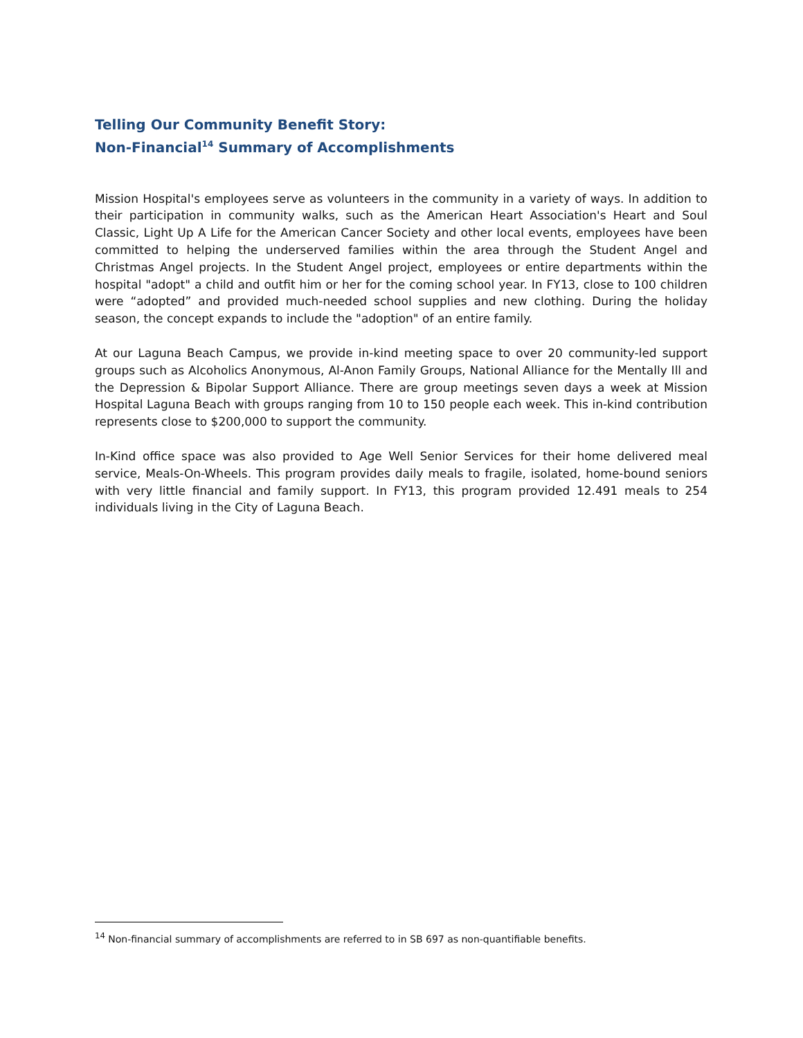Telling Our Community Benefit Story:
Non-Financial<sup>14</sup> Summary of Accomplishments
Mission Hospital's employees serve as volunteers in the community in a variety of ways. In addition to their participation in community walks, such as the American Heart Association's Heart and Soul Classic, Light Up A Life for the American Cancer Society and other local events, employees have been committed to helping the underserved families within the area through the Student Angel and Christmas Angel projects. In the Student Angel project, employees or entire departments within the hospital "adopt" a child and outfit him or her for the coming school year. In FY13, close to 100 children were “adopted” and provided much-needed school supplies and new clothing. During the holiday season, the concept expands to include the "adoption" of an entire family.
At our Laguna Beach Campus, we provide in-kind meeting space to over 20 community-led support groups such as Alcoholics Anonymous, Al-Anon Family Groups, National Alliance for the Mentally Ill and the Depression & Bipolar Support Alliance. There are group meetings seven days a week at Mission Hospital Laguna Beach with groups ranging from 10 to 150 people each week. This in-kind contribution represents close to $200,000 to support the community.
In-Kind office space was also provided to Age Well Senior Services for their home delivered meal service, Meals-On-Wheels. This program provides daily meals to fragile, isolated, home-bound seniors with very little financial and family support. In FY13, this program provided 12.491 meals to 254 individuals living in the City of Laguna Beach.
<sup>14</sup> Non-financial summary of accomplishments are referred to in SB 697 as non-quantifiable benefits.